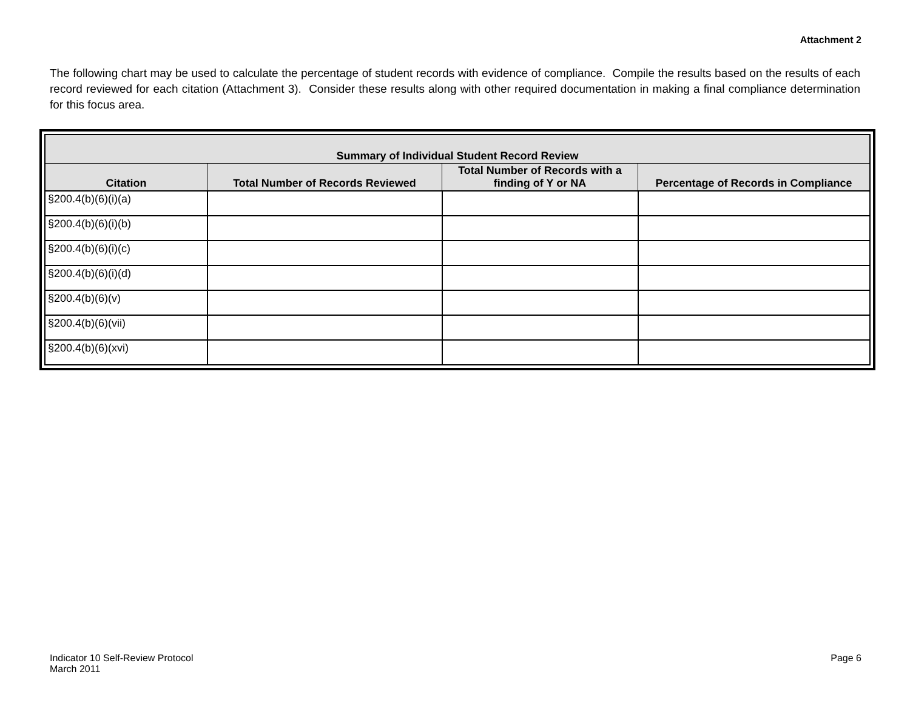Attachment 2
The following chart may be used to calculate the percentage of student records with evidence of compliance. Compile the results based on the results of each record reviewed for each citation (Attachment 3). Consider these results along with other required documentation in making a final compliance determination for this focus area.
| Summary of Individual Student Record Review | | | |
| --- | --- | --- | --- |
| Citation | Total Number of Records Reviewed | Total Number of Records with a finding of Y or NA | Percentage of Records in Compliance |
| §200.4(b)(6)(i)(a) | | | |
| §200.4(b)(6)(i)(b) | | | |
| §200.4(b)(6)(i)(c) | | | |
| §200.4(b)(6)(i)(d) | | | |
| §200.4(b)(6)(v) | | | |
| §200.4(b)(6)(vii) | | | |
| §200.4(b)(6)(xvi) | | | |
Indicator 10 Self-Review Protocol
March 2011
Page 6